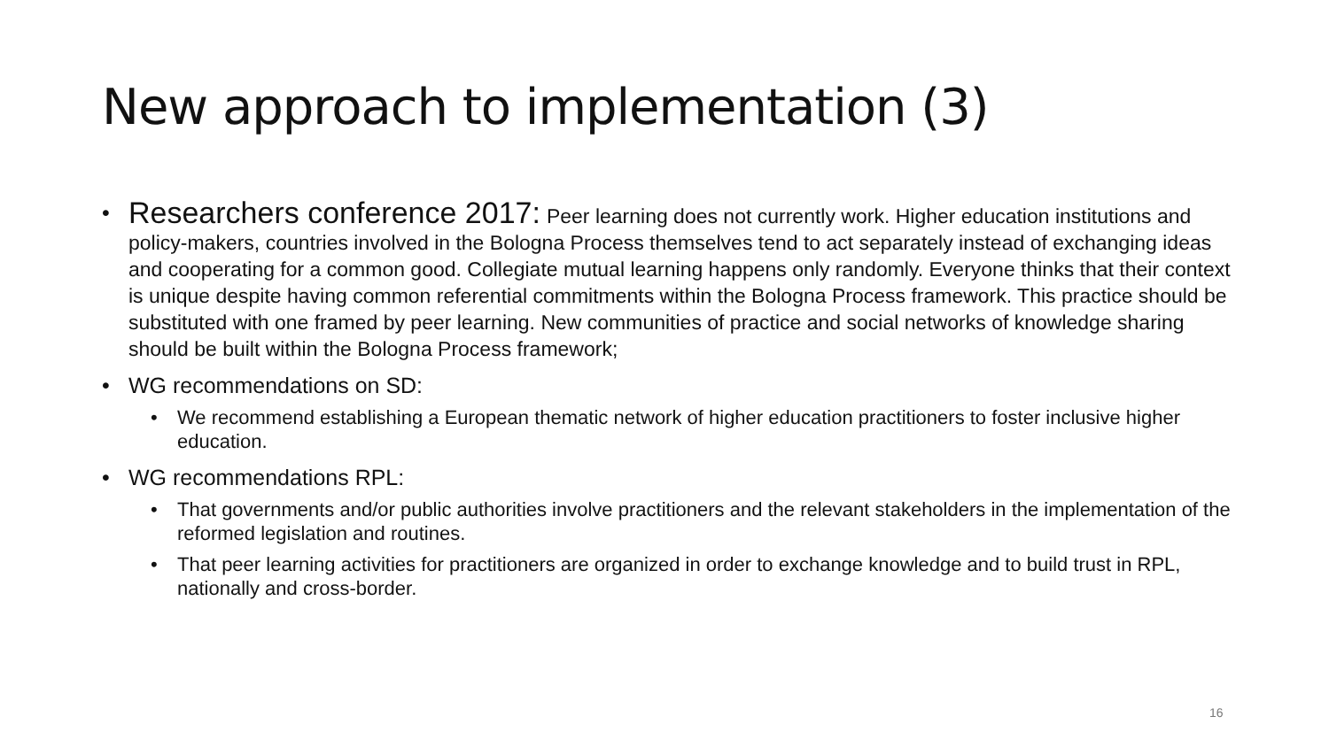New approach to implementation (3)
• Researchers conference 2017: Peer learning does not currently work. Higher education institutions and policy-makers, countries involved in the Bologna Process themselves tend to act separately instead of exchanging ideas and cooperating for a common good. Collegiate mutual learning happens only randomly. Everyone thinks that their context is unique despite having common referential commitments within the Bologna Process framework. This practice should be substituted with one framed by peer learning. New communities of practice and social networks of knowledge sharing should be built within the Bologna Process framework;
• WG recommendations on SD:
• We recommend establishing a European thematic network of higher education practitioners to foster inclusive higher education.
• WG recommendations RPL:
• That governments and/or public authorities involve practitioners and the relevant stakeholders in the implementation of the reformed legislation and routines.
• That peer learning activities for practitioners are organized in order to exchange knowledge and to build trust in RPL, nationally and cross-border.
16